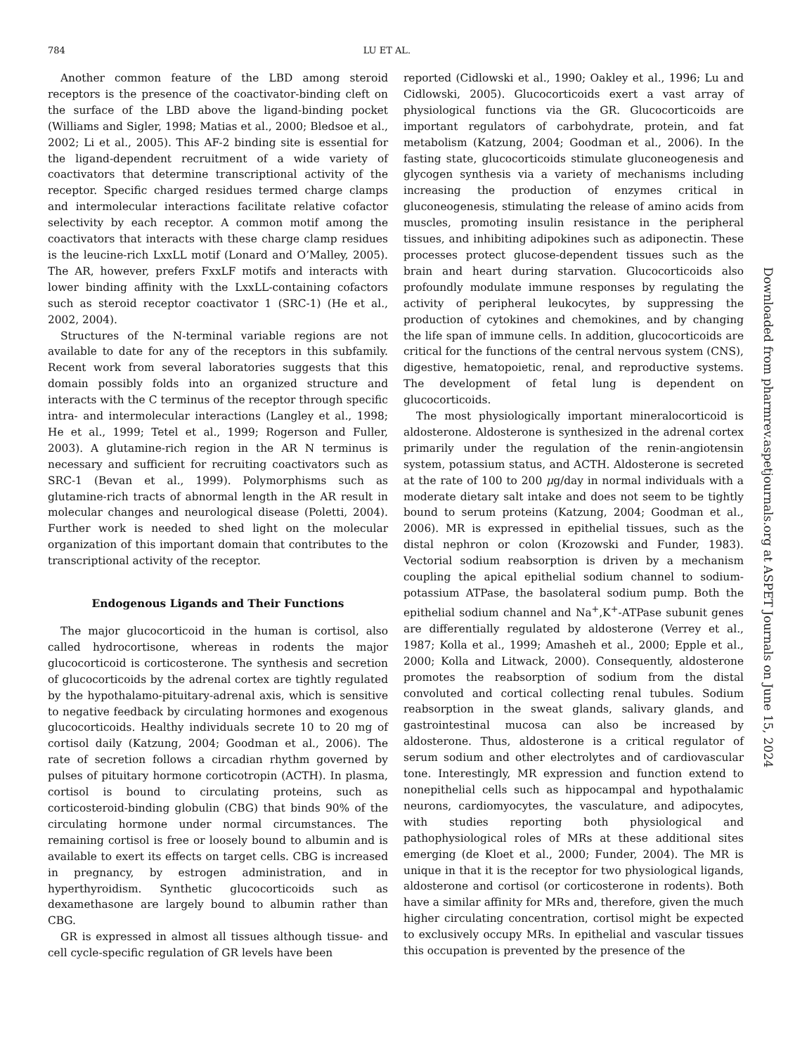784 LU ET AL.
Another common feature of the LBD among steroid receptors is the presence of the coactivator-binding cleft on the surface of the LBD above the ligand-binding pocket (Williams and Sigler, 1998; Matias et al., 2000; Bledsoe et al., 2002; Li et al., 2005). This AF-2 binding site is essential for the ligand-dependent recruitment of a wide variety of coactivators that determine transcriptional activity of the receptor. Specific charged residues termed charge clamps and intermolecular interactions facilitate relative cofactor selectivity by each receptor. A common motif among the coactivators that interacts with these charge clamp residues is the leucine-rich LxxLL motif (Lonard and O’Malley, 2005). The AR, however, prefers FxxLF motifs and interacts with lower binding affinity with the LxxLL-containing cofactors such as steroid receptor coactivator 1 (SRC-1) (He et al., 2002, 2004).
Structures of the N-terminal variable regions are not available to date for any of the receptors in this subfamily. Recent work from several laboratories suggests that this domain possibly folds into an organized structure and interacts with the C terminus of the receptor through specific intra- and intermolecular interactions (Langley et al., 1998; He et al., 1999; Tetel et al., 1999; Rogerson and Fuller, 2003). A glutamine-rich region in the AR N terminus is necessary and sufficient for recruiting coactivators such as SRC-1 (Bevan et al., 1999). Polymorphisms such as glutamine-rich tracts of abnormal length in the AR result in molecular changes and neurological disease (Poletti, 2004). Further work is needed to shed light on the molecular organization of this important domain that contributes to the transcriptional activity of the receptor.
Endogenous Ligands and Their Functions
The major glucocorticoid in the human is cortisol, also called hydrocortisone, whereas in rodents the major glucocorticoid is corticosterone. The synthesis and secretion of glucocorticoids by the adrenal cortex are tightly regulated by the hypothalamo-pituitary-adrenal axis, which is sensitive to negative feedback by circulating hormones and exogenous glucocorticoids. Healthy individuals secrete 10 to 20 mg of cortisol daily (Katzung, 2004; Goodman et al., 2006). The rate of secretion follows a circadian rhythm governed by pulses of pituitary hormone corticotropin (ACTH). In plasma, cortisol is bound to circulating proteins, such as corticosteroid-binding globulin (CBG) that binds 90% of the circulating hormone under normal circumstances. The remaining cortisol is free or loosely bound to albumin and is available to exert its effects on target cells. CBG is increased in pregnancy, by estrogen administration, and in hyperthyroidism. Synthetic glucocorticoids such as dexamethasone are largely bound to albumin rather than CBG.
GR is expressed in almost all tissues although tissue- and cell cycle-specific regulation of GR levels have been
reported (Cidlowski et al., 1990; Oakley et al., 1996; Lu and Cidlowski, 2005). Glucocorticoids exert a vast array of physiological functions via the GR. Glucocorticoids are important regulators of carbohydrate, protein, and fat metabolism (Katzung, 2004; Goodman et al., 2006). In the fasting state, glucocorticoids stimulate gluconeogenesis and glycogen synthesis via a variety of mechanisms including increasing the production of enzymes critical in gluconeogenesis, stimulating the release of amino acids from muscles, promoting insulin resistance in the peripheral tissues, and inhibiting adipokines such as adiponectin. These processes protect glucose-dependent tissues such as the brain and heart during starvation. Glucocorticoids also profoundly modulate immune responses by regulating the activity of peripheral leukocytes, by suppressing the production of cytokines and chemokines, and by changing the life span of immune cells. In addition, glucocorticoids are critical for the functions of the central nervous system (CNS), digestive, hematopoietic, renal, and reproductive systems. The development of fetal lung is dependent on glucocorticoids.
The most physiologically important mineralocorticoid is aldosterone. Aldosterone is synthesized in the adrenal cortex primarily under the regulation of the renin-angiotensin system, potassium status, and ACTH. Aldosterone is secreted at the rate of 100 to 200 μg/day in normal individuals with a moderate dietary salt intake and does not seem to be tightly bound to serum proteins (Katzung, 2004; Goodman et al., 2006). MR is expressed in epithelial tissues, such as the distal nephron or colon (Krozowski and Funder, 1983). Vectorial sodium reabsorption is driven by a mechanism coupling the apical epithelial sodium channel to sodium-potassium ATPase, the basolateral sodium pump. Both the epithelial sodium channel and Na<sup>+</sup>,K<sup>+</sup>-ATPase subunit genes are differentially regulated by aldosterone (Verrey et al., 1987; Kolla et al., 1999; Amasheh et al., 2000; Epple et al., 2000; Kolla and Litwack, 2000). Consequently, aldosterone promotes the reabsorption of sodium from the distal convoluted and cortical collecting renal tubules. Sodium reabsorption in the sweat glands, salivary glands, and gastrointestinal mucosa can also be increased by aldosterone. Thus, aldosterone is a critical regulator of serum sodium and other electrolytes and of cardiovascular tone. Interestingly, MR expression and function extend to nonepithelial cells such as hippocampal and hypothalamic neurons, cardiomyocytes, the vasculature, and adipocytes, with studies reporting both physiological and pathophysiological roles of MRs at these additional sites emerging (de Kloet et al., 2000; Funder, 2004). The MR is unique in that it is the receptor for two physiological ligands, aldosterone and cortisol (or corticosterone in rodents). Both have a similar affinity for MRs and, therefore, given the much higher circulating concentration, cortisol might be expected to exclusively occupy MRs. In epithelial and vascular tissues this occupation is prevented by the presence of the
Downloaded from pharmrev.aspetjournals.org at ASPET Journals on June 15, 2024